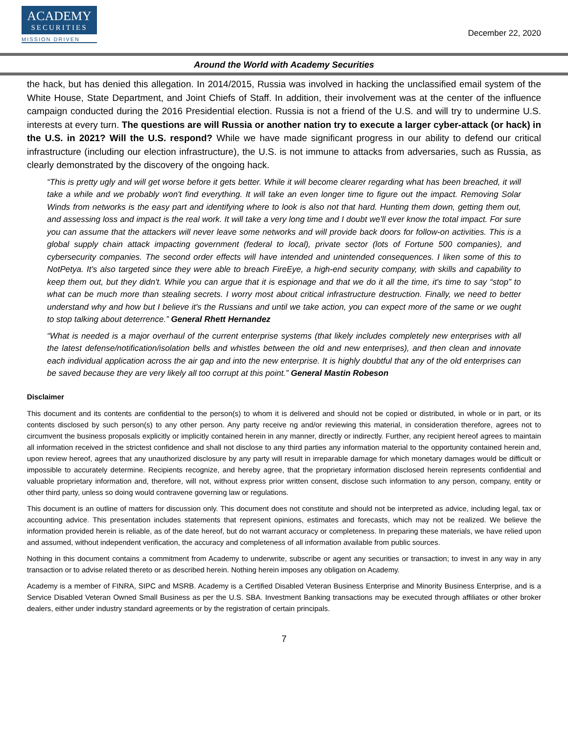ACADEMY
SECURITIES
MISSION DRIVEN
December 22, 2020
Around the World with Academy Securities
the hack, but has denied this allegation. In 2014/2015, Russia was involved in hacking the unclassified email system of the White House, State Department, and Joint Chiefs of Staff. In addition, their involvement was at the center of the influence campaign conducted during the 2016 Presidential election. Russia is not a friend of the U.S. and will try to undermine U.S. interests at every turn. The questions are will Russia or another nation try to execute a larger cyber-attack (or hack) in the U.S. in 2021? Will the U.S. respond? While we have made significant progress in our ability to defend our critical infrastructure (including our election infrastructure), the U.S. is not immune to attacks from adversaries, such as Russia, as clearly demonstrated by the discovery of the ongoing hack.
“This is pretty ugly and will get worse before it gets better. While it will become clearer regarding what has been breached, it will take a while and we probably won't find everything. It will take an even longer time to figure out the impact. Removing Solar Winds from networks is the easy part and identifying where to look is also not that hard. Hunting them down, getting them out, and assessing loss and impact is the real work. It will take a very long time and I doubt we'll ever know the total impact. For sure you can assume that the attackers will never leave some networks and will provide back doors for follow-on activities. This is a global supply chain attack impacting government (federal to local), private sector (lots of Fortune 500 companies), and cybersecurity companies. The second order effects will have intended and unintended consequences. I liken some of this to NotPetya. It's also targeted since they were able to breach FireEye, a high-end security company, with skills and capability to keep them out, but they didn't. While you can argue that it is espionage and that we do it all the time, it's time to say “stop” to what can be much more than stealing secrets. I worry most about critical infrastructure destruction. Finally, we need to better understand why and how but I believe it's the Russians and until we take action, you can expect more of the same or we ought to stop talking about deterrence.” General Rhett Hernandez
“What is needed is a major overhaul of the current enterprise systems (that likely includes completely new enterprises with all the latest defense/notification/isolation bells and whistles between the old and new enterprises), and then clean and innovate each individual application across the air gap and into the new enterprise. It is highly doubtful that any of the old enterprises can be saved because they are very likely all too corrupt at this point.” General Mastin Robeson
Disclaimer
This document and its contents are confidential to the person(s) to whom it is delivered and should not be copied or distributed, in whole or in part, or its contents disclosed by such person(s) to any other person. Any party receive ng and/or reviewing this material, in consideration therefore, agrees not to circumvent the business proposals explicitly or implicitly contained herein in any manner, directly or indirectly. Further, any recipient hereof agrees to maintain all information received in the strictest confidence and shall not disclose to any third parties any information material to the opportunity contained herein and, upon review hereof, agrees that any unauthorized disclosure by any party will result in irreparable damage for which monetary damages would be difficult or impossible to accurately determine. Recipients recognize, and hereby agree, that the proprietary information disclosed herein represents confidential and valuable proprietary information and, therefore, will not, without express prior written consent, disclose such information to any person, company, entity or other third party, unless so doing would contravene governing law or regulations.
This document is an outline of matters for discussion only. This document does not constitute and should not be interpreted as advice, including legal, tax or accounting advice. This presentation includes statements that represent opinions, estimates and forecasts, which may not be realized. We believe the information provided herein is reliable, as of the date hereof, but do not warrant accuracy or completeness. In preparing these materials, we have relied upon and assumed, without independent verification, the accuracy and completeness of all information available from public sources.
Nothing in this document contains a commitment from Academy to underwrite, subscribe or agent any securities or transaction; to invest in any way in any transaction or to advise related thereto or as described herein. Nothing herein imposes any obligation on Academy.
Academy is a member of FINRA, SIPC and MSRB. Academy is a Certified Disabled Veteran Business Enterprise and Minority Business Enterprise, and is a Service Disabled Veteran Owned Small Business as per the U.S. SBA. Investment Banking transactions may be executed through affiliates or other broker dealers, either under industry standard agreements or by the registration of certain principals.
7